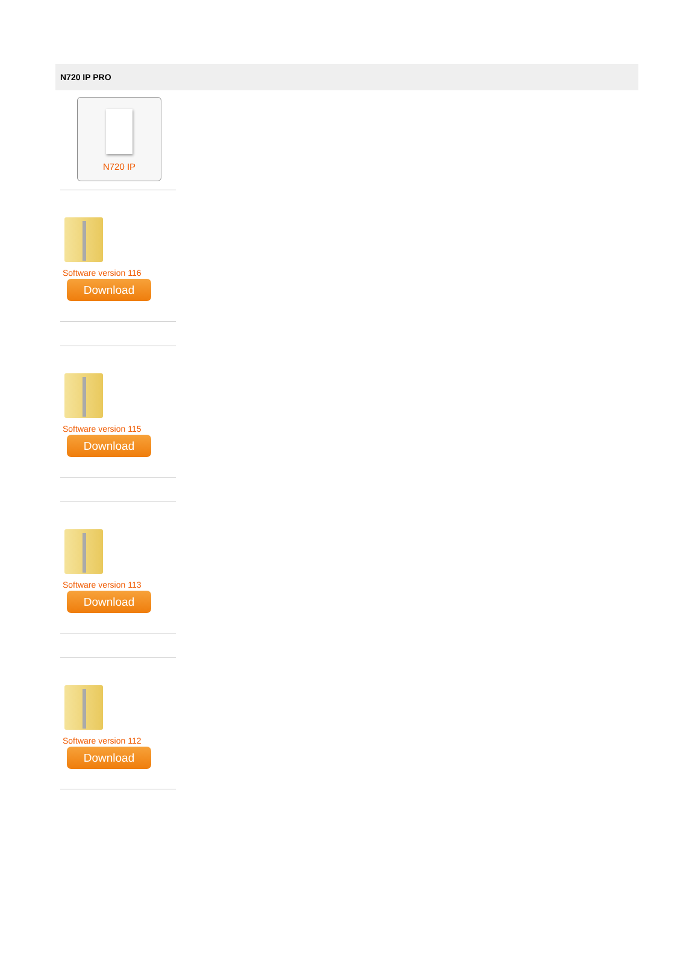N720 IP PRO
N720 IP
Software version 116
Download
Software version 115
Download
Software version 113
Download
Software version 112
Download